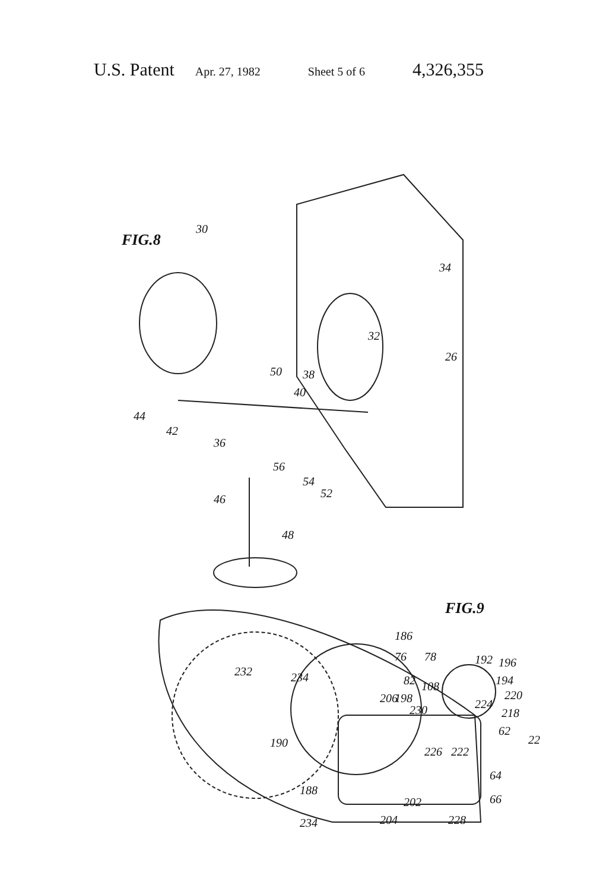U.S. Patent Apr. 27, 1982 Sheet 5 of 6 4,326,355
FIG.8
30
34
32
26
50 38
40
44
42
36
56
54
52 46
48
FIG.9
186
76 78
232 234 82 108
192 196
194
206 198
230 224
220
218
62
22 190
226 222
64
188
202 66
234 204 228